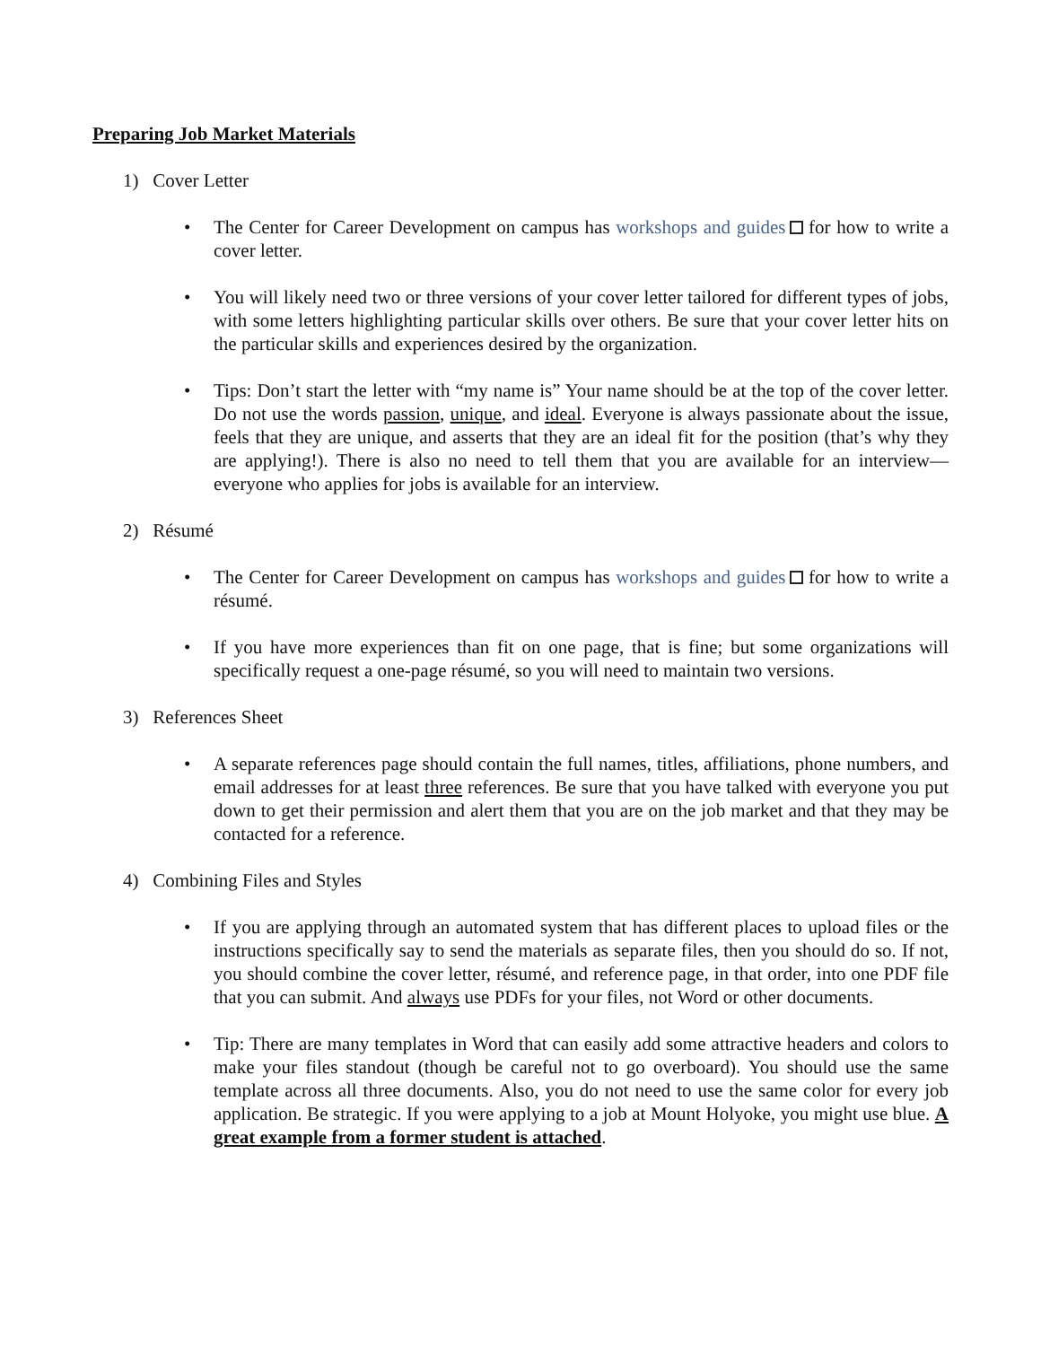Preparing Job Market Materials
1) Cover Letter
• The Center for Career Development on campus has workshops and guides for how to write a cover letter.
• You will likely need two or three versions of your cover letter tailored for different types of jobs, with some letters highlighting particular skills over others. Be sure that your cover letter hits on the particular skills and experiences desired by the organization.
• Tips: Don’t start the letter with “my name is” Your name should be at the top of the cover letter. Do not use the words passion, unique, and ideal. Everyone is always passionate about the issue, feels that they are unique, and asserts that they are an ideal fit for the position (that’s why they are applying!). There is also no need to tell them that you are available for an interview—everyone who applies for jobs is available for an interview.
2) Résumé
• The Center for Career Development on campus has workshops and guides for how to write a résumé.
• If you have more experiences than fit on one page, that is fine; but some organizations will specifically request a one-page résumé, so you will need to maintain two versions.
3) References Sheet
• A separate references page should contain the full names, titles, affiliations, phone numbers, and email addresses for at least three references. Be sure that you have talked with everyone you put down to get their permission and alert them that you are on the job market and that they may be contacted for a reference.
4) Combining Files and Styles
• If you are applying through an automated system that has different places to upload files or the instructions specifically say to send the materials as separate files, then you should do so. If not, you should combine the cover letter, résumé, and reference page, in that order, into one PDF file that you can submit. And always use PDFs for your files, not Word or other documents.
• Tip: There are many templates in Word that can easily add some attractive headers and colors to make your files standout (though be careful not to go overboard). You should use the same template across all three documents. Also, you do not need to use the same color for every job application. Be strategic. If you were applying to a job at Mount Holyoke, you might use blue. A great example from a former student is attached.